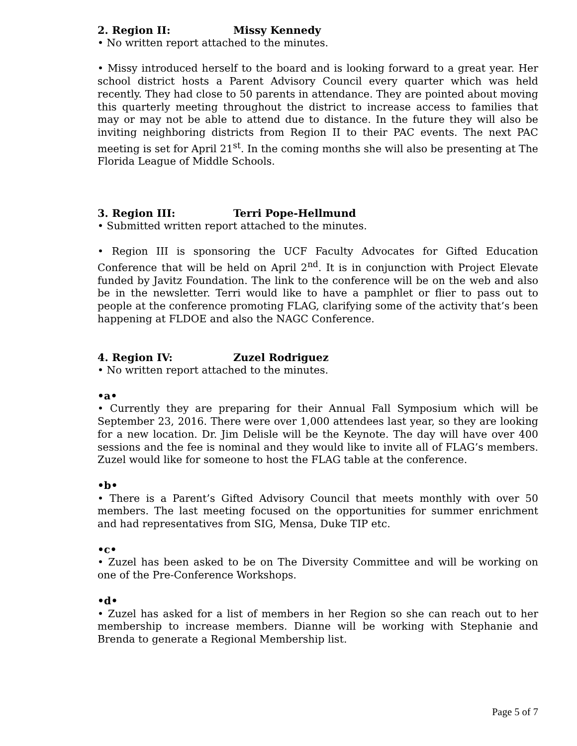2. Region II: Missy Kennedy
• No written report attached to the minutes.
• Missy introduced herself to the board and is looking forward to a great year. Her school district hosts a Parent Advisory Council every quarter which was held recently. They had close to 50 parents in attendance. They are pointed about moving this quarterly meeting throughout the district to increase access to families that may or may not be able to attend due to distance. In the future they will also be inviting neighboring districts from Region II to their PAC events. The next PAC meeting is set for April 21<sup>st</sup>. In the coming months she will also be presenting at The Florida League of Middle Schools.
3. Region III: Terri Pope-Hellmund
• Submitted written report attached to the minutes.
• Region III is sponsoring the UCF Faculty Advocates for Gifted Education Conference that will be held on April 2<sup>nd</sup>. It is in conjunction with Project Elevate funded by Javitz Foundation. The link to the conference will be on the web and also be in the newsletter. Terri would like to have a pamphlet or flier to pass out to people at the conference promoting FLAG, clarifying some of the activity that’s been happening at FLDOE and also the NAGC Conference.
4. Region IV: Zuzel Rodriguez
• No written report attached to the minutes.
•a•
• Currently they are preparing for their Annual Fall Symposium which will be September 23, 2016. There were over 1,000 attendees last year, so they are looking for a new location. Dr. Jim Delisle will be the Keynote. The day will have over 400 sessions and the fee is nominal and they would like to invite all of FLAG’s members. Zuzel would like for someone to host the FLAG table at the conference.
•b•
• There is a Parent’s Gifted Advisory Council that meets monthly with over 50 members. The last meeting focused on the opportunities for summer enrichment and had representatives from SIG, Mensa, Duke TIP etc.
•c•
• Zuzel has been asked to be on The Diversity Committee and will be working on one of the Pre-Conference Workshops.
•d•
• Zuzel has asked for a list of members in her Region so she can reach out to her membership to increase members. Dianne will be working with Stephanie and Brenda to generate a Regional Membership list.
Page 5 of 7